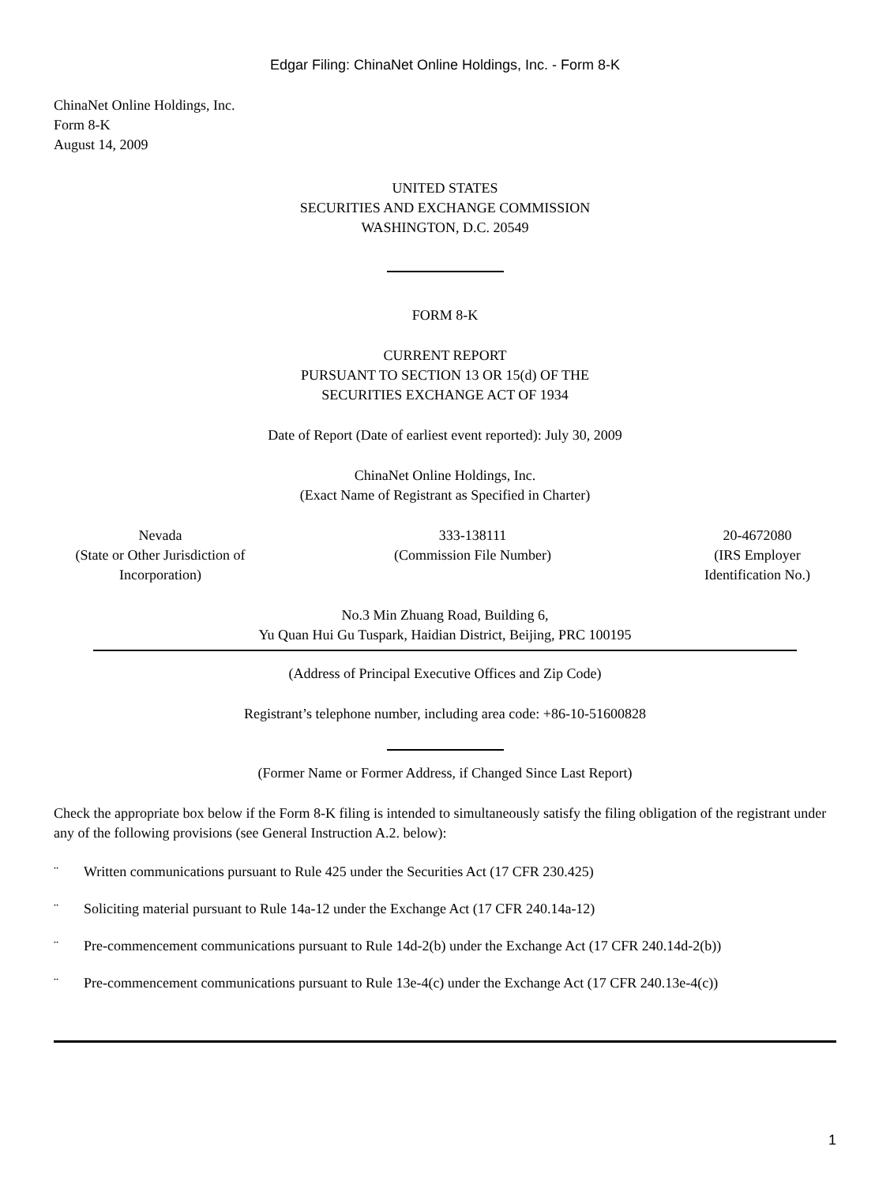Edgar Filing: ChinaNet Online Holdings, Inc. - Form 8-K
ChinaNet Online Holdings, Inc.
Form 8-K
August 14, 2009
UNITED STATES
SECURITIES AND EXCHANGE COMMISSION
WASHINGTON, D.C. 20549
FORM 8-K
CURRENT REPORT
PURSUANT TO SECTION 13 OR 15(d) OF THE
SECURITIES EXCHANGE ACT OF 1934
Date of Report (Date of earliest event reported): July 30, 2009
ChinaNet Online Holdings, Inc.
(Exact Name of Registrant as Specified in Charter)
Nevada
(State or Other Jurisdiction of Incorporation)
333-138111
(Commission File Number)
20-4672080
(IRS Employer Identification No.)
No.3 Min Zhuang Road, Building 6,
Yu Quan Hui Gu Tuspark, Haidian District, Beijing, PRC 100195
(Address of Principal Executive Offices and Zip Code)
Registrant’s telephone number, including area code: +86-10-51600828
(Former Name or Former Address, if Changed Since Last Report)
Check the appropriate box below if the Form 8-K filing is intended to simultaneously satisfy the filing obligation of the registrant under any of the following provisions (see General Instruction A.2. below):
¨ Written communications pursuant to Rule 425 under the Securities Act (17 CFR 230.425)
¨ Soliciting material pursuant to Rule 14a-12 under the Exchange Act (17 CFR 240.14a-12)
¨ Pre-commencement communications pursuant to Rule 14d-2(b) under the Exchange Act (17 CFR 240.14d-2(b))
¨ Pre-commencement communications pursuant to Rule 13e-4(c) under the Exchange Act (17 CFR 240.13e-4(c))
1